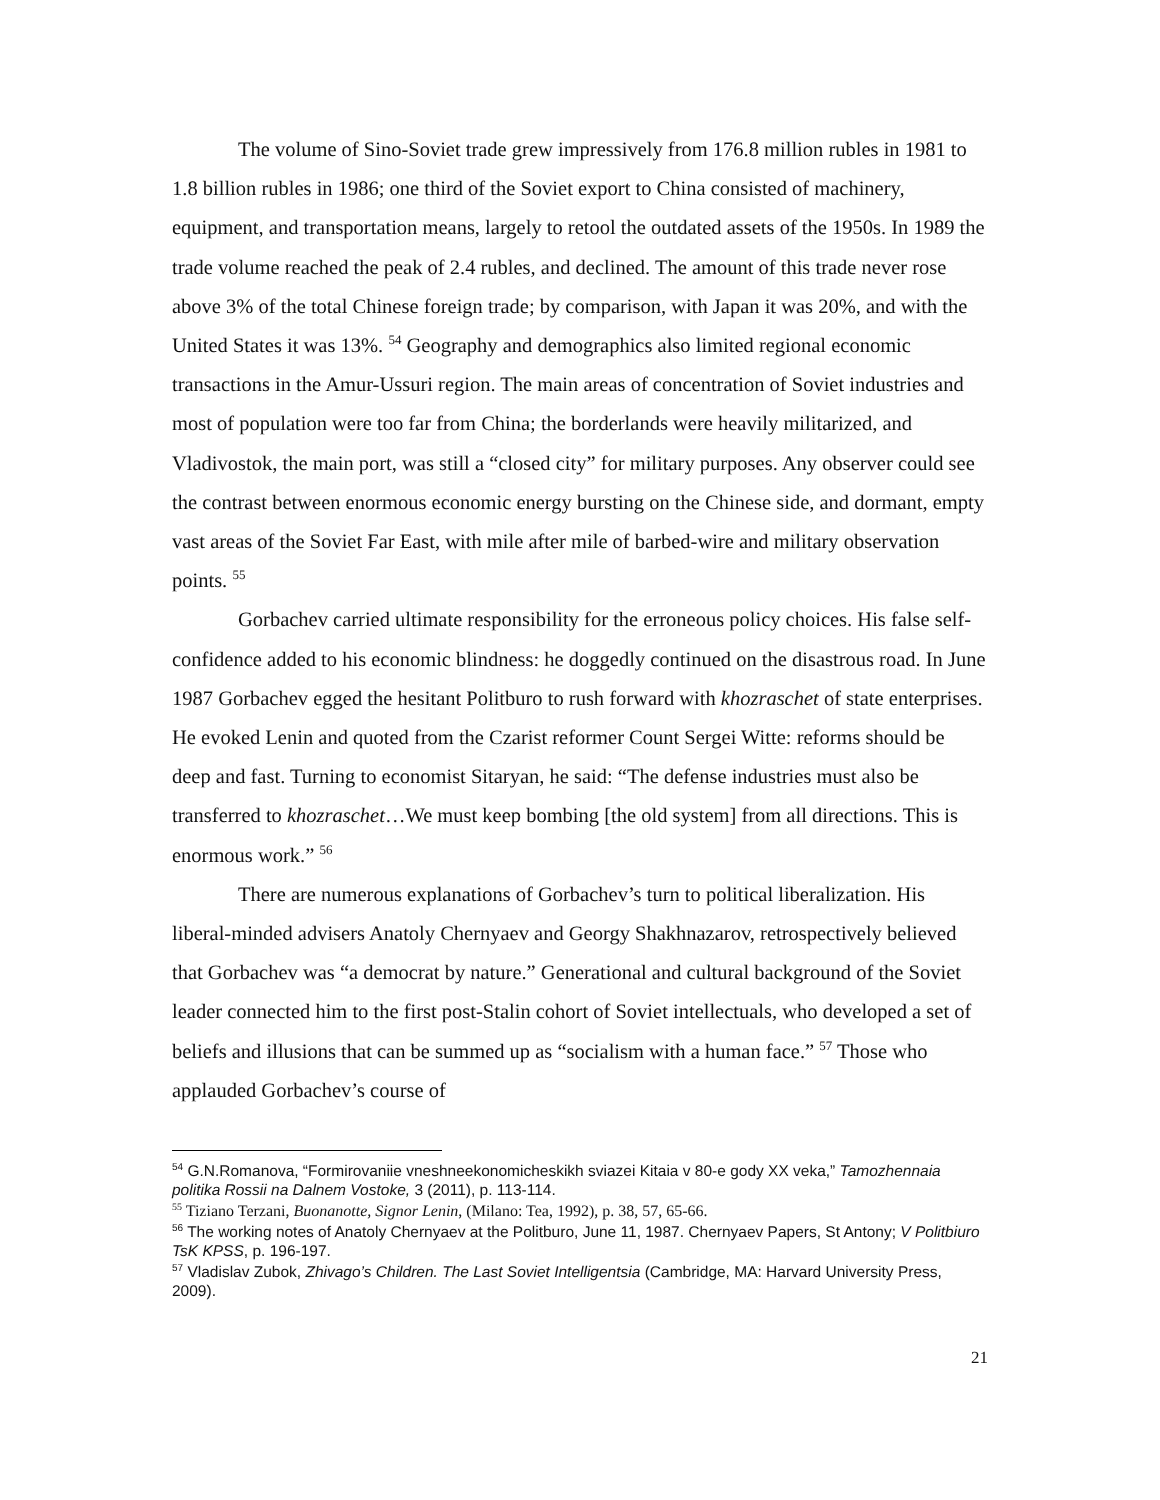The volume of Sino-Soviet trade grew impressively from 176.8 million rubles in 1981 to 1.8 billion rubles in 1986; one third of the Soviet export to China consisted of machinery, equipment, and transportation means, largely to retool the outdated assets of the 1950s. In 1989 the trade volume reached the peak of 2.4 rubles, and declined. The amount of this trade never rose above 3% of the total Chinese foreign trade; by comparison, with Japan it was 20%, and with the United States it was 13%. <sup>54</sup> Geography and demographics also limited regional economic transactions in the Amur-Ussuri region. The main areas of concentration of Soviet industries and most of population were too far from China; the borderlands were heavily militarized, and Vladivostok, the main port, was still a “closed city” for military purposes. Any observer could see the contrast between enormous economic energy bursting on the Chinese side, and dormant, empty vast areas of the Soviet Far East, with mile after mile of barbed-wire and military observation points. <sup>55</sup>
Gorbachev carried ultimate responsibility for the erroneous policy choices. His false self-confidence added to his economic blindness: he doggedly continued on the disastrous road. In June 1987 Gorbachev egged the hesitant Politburo to rush forward with khozraschet of state enterprises. He evoked Lenin and quoted from the Czarist reformer Count Sergei Witte: reforms should be deep and fast. Turning to economist Sitaryan, he said: “The defense industries must also be transferred to khozraschet…We must keep bombing [the old system] from all directions. This is enormous work.” <sup>56</sup>
There are numerous explanations of Gorbachev’s turn to political liberalization. His liberal-minded advisers Anatoly Chernyaev and Georgy Shakhnazarov, retrospectively believed that Gorbachev was “a democrat by nature.” Generational and cultural background of the Soviet leader connected him to the first post-Stalin cohort of Soviet intellectuals, who developed a set of beliefs and illusions that can be summed up as “socialism with a human face.” <sup>57</sup> Those who applauded Gorbachev’s course of
<sup>54</sup> G.N.Romanova, “Formirovaniie vneshneekonomicheskikh sviazei Kitaia v 80-e gody XX veka,” Tamozhennaia politika Rossii na Dalnem Vostoke, 3 (2011), p. 113-114.
<sup>55</sup> Tiziano Terzani, Buonanotte, Signor Lenin, (Milano: Tea, 1992), p. 38, 57, 65-66.
<sup>56</sup> The working notes of Anatoly Chernyaev at the Politburo, June 11, 1987. Chernyaev Papers, St Antony; V Politbiuro TsK KPSS, p. 196-197.
<sup>57</sup> Vladislav Zubok, Zhivago’s Children. The Last Soviet Intelligentsia (Cambridge, MA: Harvard University Press, 2009).
21